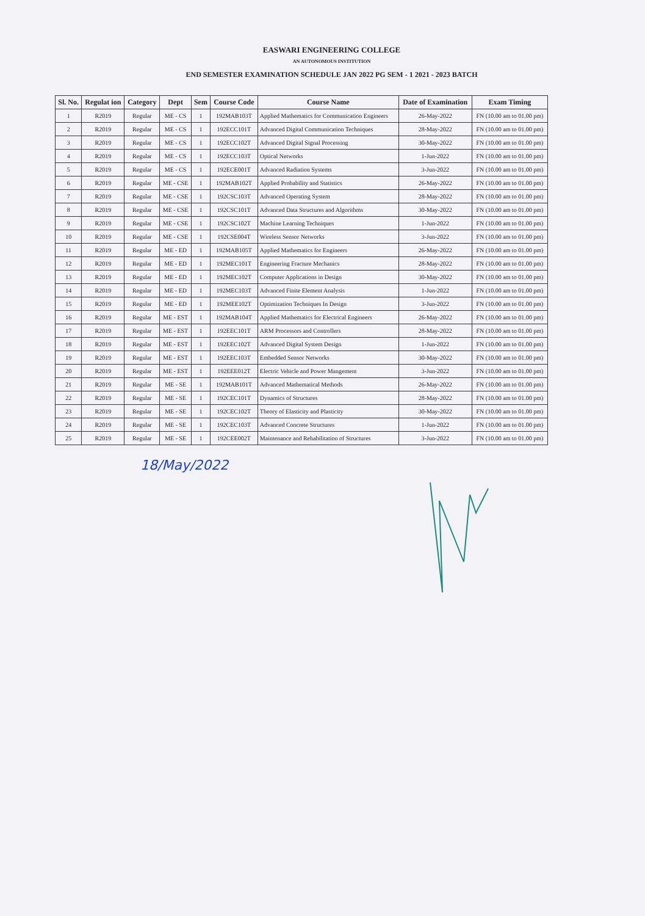EASWARI ENGINEERING COLLEGE
AN AUTONOMOUS INSTITUTION
END SEMESTER EXAMINATION SCHEDULE JAN 2022 PG SEM - 1 2021 - 2023 BATCH
| Sl. No. | Regulat ion | Category | Dept | Sem | Course Code | Course Name | Date of Examination | Exam Timing |
| --- | --- | --- | --- | --- | --- | --- | --- | --- |
| 1 | R2019 | Regular | ME - CS | 1 | 192MAB103T | Applied Mathematics for Communication Engineers | 26-May-2022 | FN (10.00 am to 01.00 pm) |
| 2 | R2019 | Regular | ME - CS | 1 | 192ECC101T | Advanced Digital Communication Techniques | 28-May-2022 | FN (10.00 am to 01.00 pm) |
| 3 | R2019 | Regular | ME - CS | 1 | 192ECC102T | Advanced Digital Signal Processing | 30-May-2022 | FN (10.00 am to 01.00 pm) |
| 4 | R2019 | Regular | ME - CS | 1 | 192ECC103T | Optical Networks | 1-Jun-2022 | FN (10.00 am to 01.00 pm) |
| 5 | R2019 | Regular | ME - CS | 1 | 192ECE001T | Advanced Radiation Systems | 3-Jun-2022 | FN (10.00 am to 01.00 pm) |
| 6 | R2019 | Regular | ME - CSE | 1 | 192MAB102T | Applied Probability and Statistics | 26-May-2022 | FN (10.00 am to 01.00 pm) |
| 7 | R2019 | Regular | ME - CSE | 1 | 192CSC103T | Advanced Operating System | 28-May-2022 | FN (10.00 am to 01.00 pm) |
| 8 | R2019 | Regular | ME - CSE | 1 | 192CSC101T | Advanced Data Structures and Algorithms | 30-May-2022 | FN (10.00 am to 01.00 pm) |
| 9 | R2019 | Regular | ME - CSE | 1 | 192CSC102T | Machine Learning Techniques | 1-Jun-2022 | FN (10.00 am to 01.00 pm) |
| 10 | R2019 | Regular | ME - CSE | 1 | 192CSE004T | Wireless Sensor Networks | 3-Jun-2022 | FN (10.00 am to 01.00 pm) |
| 11 | R2019 | Regular | ME - ED | 1 | 192MAB105T | Applied Mathematics for Engineers | 26-May-2022 | FN (10.00 am to 01.00 pm) |
| 12 | R2019 | Regular | ME - ED | 1 | 192MEC101T | Engineering Fracture Mechanics | 28-May-2022 | FN (10.00 am to 01.00 pm) |
| 13 | R2019 | Regular | ME - ED | 1 | 192MEC102T | Computer Applications in Design | 30-May-2022 | FN (10.00 am to 01.00 pm) |
| 14 | R2019 | Regular | ME - ED | 1 | 192MEC103T | Advanced Finite Element Analysis | 1-Jun-2022 | FN (10.00 am to 01.00 pm) |
| 15 | R2019 | Regular | ME - ED | 1 | 192MEE102T | Optimization Techniques In Design | 3-Jun-2022 | FN (10.00 am to 01.00 pm) |
| 16 | R2019 | Regular | ME - EST | 1 | 192MAB104T | Applied Mathematics for Electrical Engineers | 26-May-2022 | FN (10.00 am to 01.00 pm) |
| 17 | R2019 | Regular | ME - EST | 1 | 192EEC101T | ARM Processors and Controllers | 28-May-2022 | FN (10.00 am to 01.00 pm) |
| 18 | R2019 | Regular | ME - EST | 1 | 192EEC102T | Advanced Digital System Design | 1-Jun-2022 | FN (10.00 am to 01.00 pm) |
| 19 | R2019 | Regular | ME - EST | 1 | 192EEC103T | Embedded Sensor Networks | 30-May-2022 | FN (10.00 am to 01.00 pm) |
| 20 | R2019 | Regular | ME - EST | 1 | 192EEE012T | Electric Vehicle and Power Mangement | 3-Jun-2022 | FN (10.00 am to 01.00 pm) |
| 21 | R2019 | Regular | ME - SE | 1 | 192MAB101T | Advanced Mathematical Methods | 26-May-2022 | FN (10.00 am to 01.00 pm) |
| 22 | R2019 | Regular | ME - SE | 1 | 192CEC101T | Dynamics of Structures | 28-May-2022 | FN (10.00 am to 01.00 pm) |
| 23 | R2019 | Regular | ME - SE | 1 | 192CEC102T | Theory of Elasticity and Plasticity | 30-May-2022 | FN (10.00 am to 01.00 pm) |
| 24 | R2019 | Regular | ME - SE | 1 | 192CEC103T | Advanced Concrete Structures | 1-Jun-2022 | FN (10.00 am to 01.00 pm) |
| 25 | R2019 | Regular | ME - SE | 1 | 192CEE002T | Maintenance and Rehabilitation of Structures | 3-Jun-2022 | FN (10.00 am to 01.00 pm) |
18/May/2022